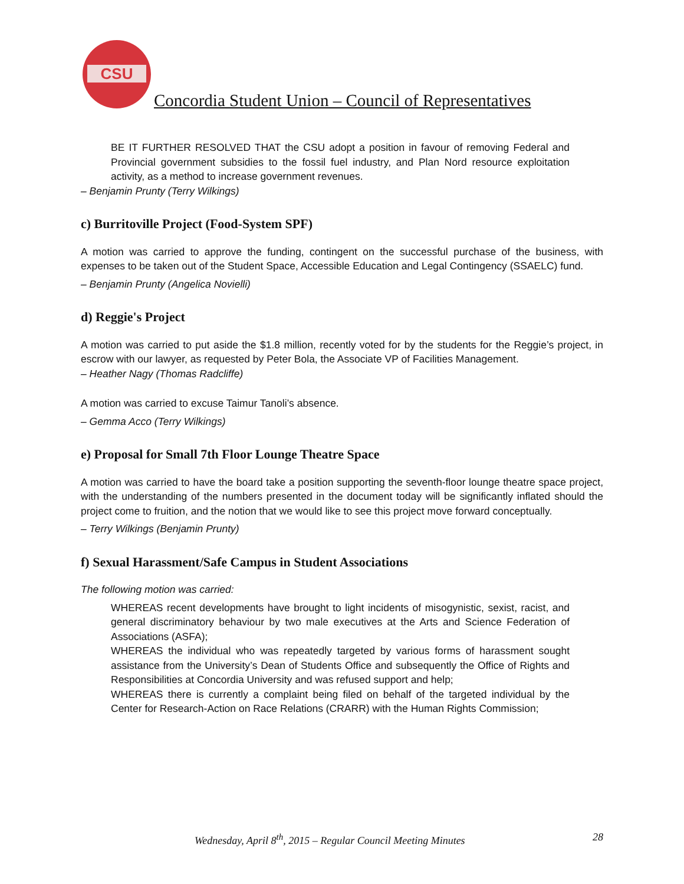CSU
Concordia Student Union – Council of Representatives
BE IT FURTHER RESOLVED THAT the CSU adopt a position in favour of removing Federal and Provincial government subsidies to the fossil fuel industry, and Plan Nord resource exploitation activity, as a method to increase government revenues.
– Benjamin Prunty (Terry Wilkings)
c) Burritoville Project (Food-System SPF)
A motion was carried to approve the funding, contingent on the successful purchase of the business, with expenses to be taken out of the Student Space, Accessible Education and Legal Contingency (SSAELC) fund.
– Benjamin Prunty (Angelica Novielli)
d) Reggie's Project
A motion was carried to put aside the $1.8 million, recently voted for by the students for the Reggie’s project, in escrow with our lawyer, as requested by Peter Bola, the Associate VP of Facilities Management.
– Heather Nagy (Thomas Radcliffe)
A motion was carried to excuse Taimur Tanoli’s absence.
– Gemma Acco (Terry Wilkings)
e) Proposal for Small 7th Floor Lounge Theatre Space
A motion was carried to have the board take a position supporting the seventh-floor lounge theatre space project, with the understanding of the numbers presented in the document today will be significantly inflated should the project come to fruition, and the notion that we would like to see this project move forward conceptually.
– Terry Wilkings (Benjamin Prunty)
f) Sexual Harassment/Safe Campus in Student Associations
The following motion was carried:
WHEREAS recent developments have brought to light incidents of misogynistic, sexist, racist, and general discriminatory behaviour by two male executives at the Arts and Science Federation of Associations (ASFA);
WHEREAS the individual who was repeatedly targeted by various forms of harassment sought assistance from the University’s Dean of Students Office and subsequently the Office of Rights and Responsibilities at Concordia University and was refused support and help;
WHEREAS there is currently a complaint being filed on behalf of the targeted individual by the Center for Research-Action on Race Relations (CRARR) with the Human Rights Commission;
Wednesday, April 8<sup>th</sup>, 2015 – Regular Council Meeting Minutes 28